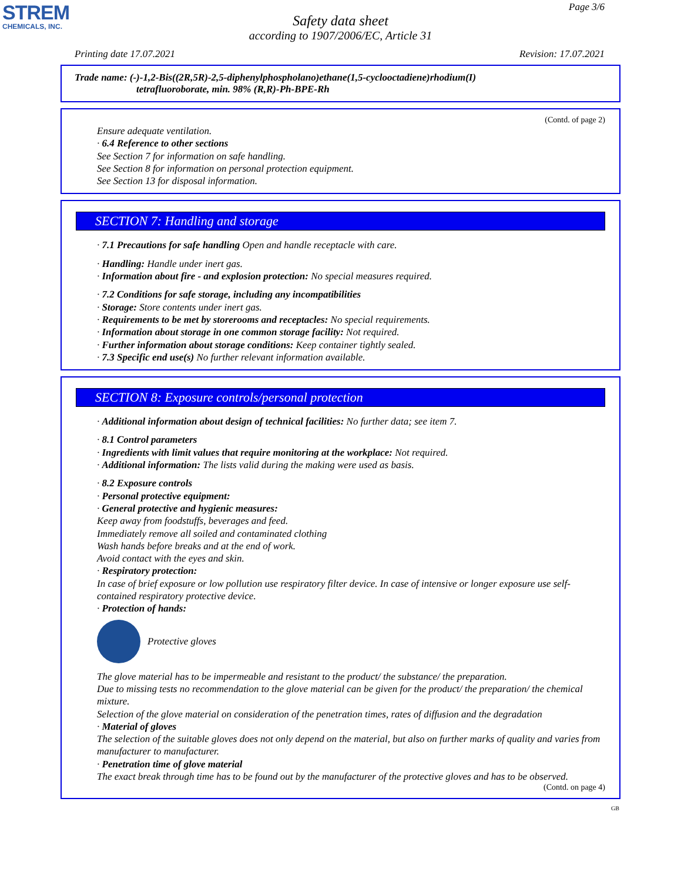STREM
CHEMICALS, INC.
Page 3/6
Safety data sheet
according to 1907/2006/EC, Article 31
Printing date 17.07.2021 Revision: 17.07.2021
Trade name: (-)-1,2-Bis((2R,5R)-2,5-diphenylphospholano)ethane(1,5-cyclooctadiene)rhodium(I)
tetrafluoroborate, min. 98% (R,R)-Ph-BPE-Rh
(Contd. of page 2)
Ensure adequate ventilation.
· 6.4 Reference to other sections
See Section 7 for information on safe handling.
See Section 8 for information on personal protection equipment.
See Section 13 for disposal information.
SECTION 7: Handling and storage
· 7.1 Precautions for safe handling Open and handle receptacle with care.
· Handling: Handle under inert gas.
· Information about fire - and explosion protection: No special measures required.
· 7.2 Conditions for safe storage, including any incompatibilities
· Storage: Store contents under inert gas.
· Requirements to be met by storerooms and receptacles: No special requirements.
· Information about storage in one common storage facility: Not required.
· Further information about storage conditions: Keep container tightly sealed.
· 7.3 Specific end use(s) No further relevant information available.
SECTION 8: Exposure controls/personal protection
· Additional information about design of technical facilities: No further data; see item 7.
· 8.1 Control parameters
· Ingredients with limit values that require monitoring at the workplace: Not required.
· Additional information: The lists valid during the making were used as basis.
· 8.2 Exposure controls
· Personal protective equipment:
· General protective and hygienic measures:
Keep away from foodstuffs, beverages and feed.
Immediately remove all soiled and contaminated clothing
Wash hands before breaks and at the end of work.
Avoid contact with the eyes and skin.
· Respiratory protection:
In case of brief exposure or low pollution use respiratory filter device. In case of intensive or longer exposure use self-contained respiratory protective device.
· Protection of hands:
Protective gloves
The glove material has to be impermeable and resistant to the product/ the substance/ the preparation.
Due to missing tests no recommendation to the glove material can be given for the product/ the preparation/ the chemical mixture.
Selection of the glove material on consideration of the penetration times, rates of diffusion and the degradation
· Material of gloves
The selection of the suitable gloves does not only depend on the material, but also on further marks of quality and varies from manufacturer to manufacturer.
· Penetration time of glove material
The exact break through time has to be found out by the manufacturer of the protective gloves and has to be observed.
(Contd. on page 4)
GB